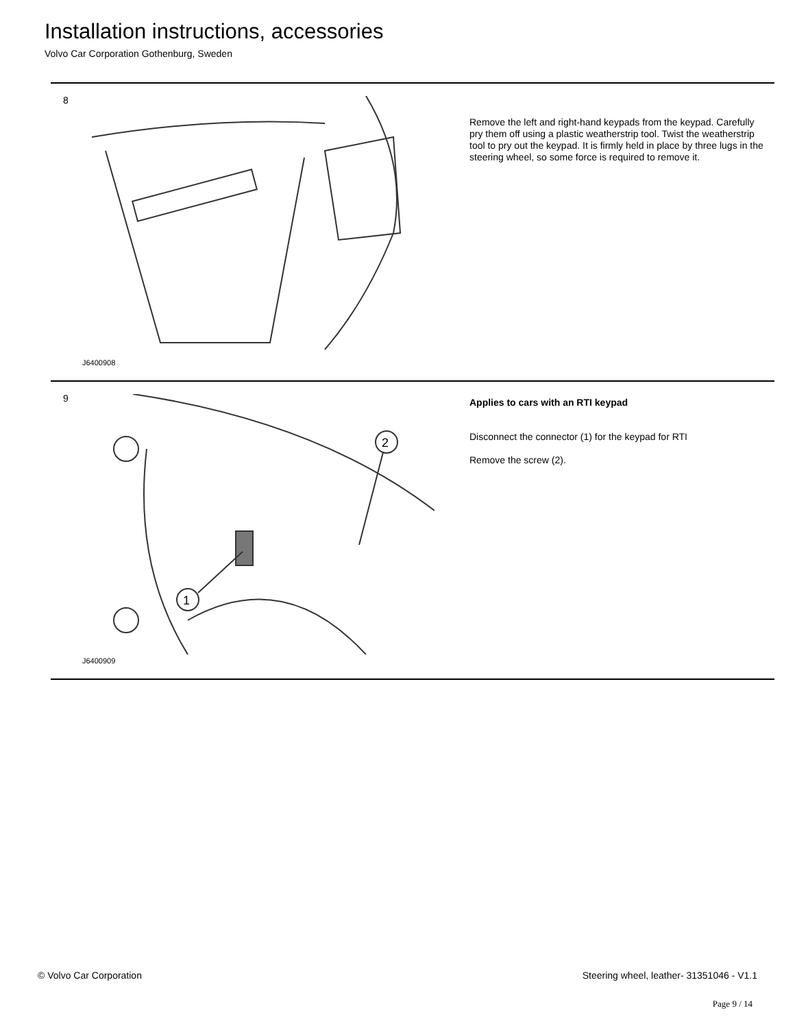Installation instructions, accessories
Volvo Car Corporation Gothenburg, Sweden
8
J6400908
Remove the left and right-hand keypads from the keypad. Carefully pry them off using a plastic weatherstrip tool. Twist the weatherstrip tool to pry out the keypad. It is firmly held in place by three lugs in the steering wheel, so some force is required to remove it.
9
1
2
J6400909
Applies to cars with an RTI keypad
Disconnect the connector (1) for the keypad for RTI
Remove the screw (2).
© Volvo Car Corporation Steering wheel, leather- 31351046 - V1.1
Page 9 / 14